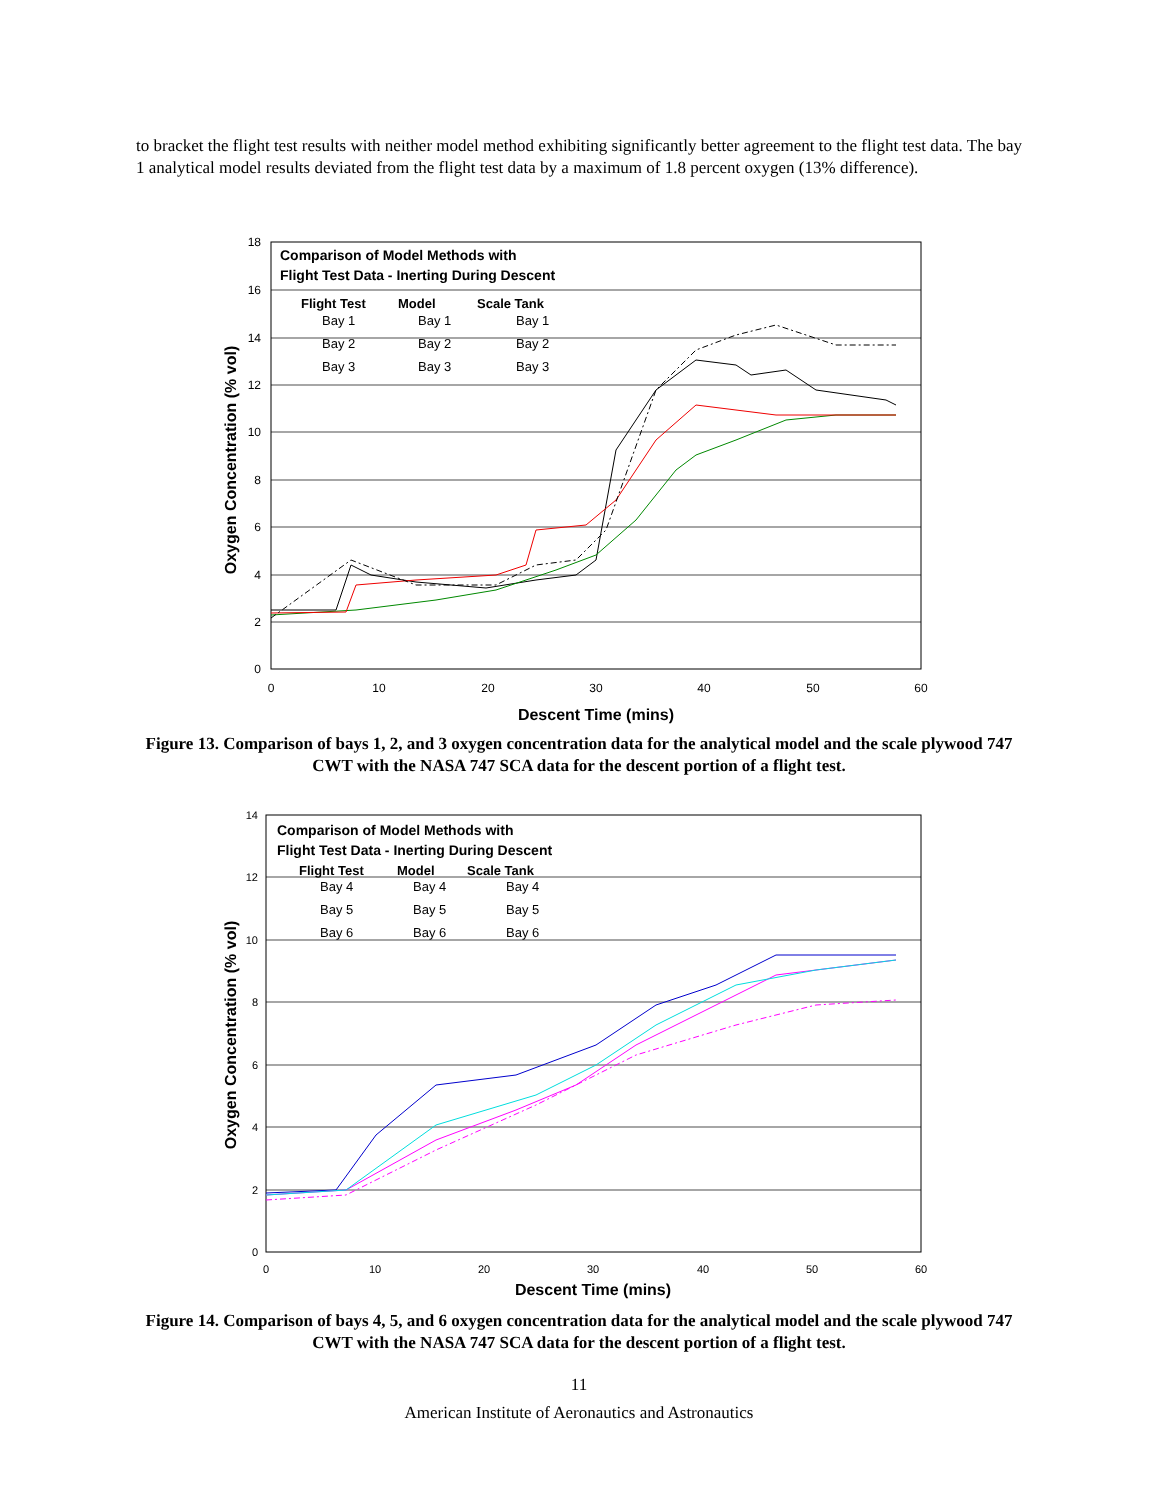to bracket the flight test results with neither model method exhibiting significantly better agreement to the flight test data. The bay 1 analytical model results deviated from the flight test data by a maximum of 1.8 percent oxygen (13% difference).
18
16
14
12
10
8
6
4
2
0
0
10
20
30
40
50
60
Descent Time (mins)
Oxygen Concentration (% vol)
Comparison of Model Methods with
Flight Test Data - Inerting During Descent
Flight Test
Model
Scale Tank
Bay 1
Bay 1
Bay 1
Bay 2
Bay 2
Bay 2
Bay 3
Bay 3
Bay 3
Figure 13. Comparison of bays 1, 2, and 3 oxygen concentration data for the analytical model and the scale plywood 747 CWT with the NASA 747 SCA data for the descent portion of a flight test.
14
12
10
8
6
4
2
0
0
10
20
30
40
50
60
Descent Time (mins)
Oxygen Concentration (% vol)
Comparison of Model Methods with
Flight Test Data - Inerting During Descent
Flight Test
Model
Scale Tank
Bay 4
Bay 4
Bay 4
Bay 5
Bay 5
Bay 5
Bay 6
Bay 6
Bay 6
Figure 14. Comparison of bays 4, 5, and 6 oxygen concentration data for the analytical model and the scale plywood 747 CWT with the NASA 747 SCA data for the descent portion of a flight test.
11
American Institute of Aeronautics and Astronautics